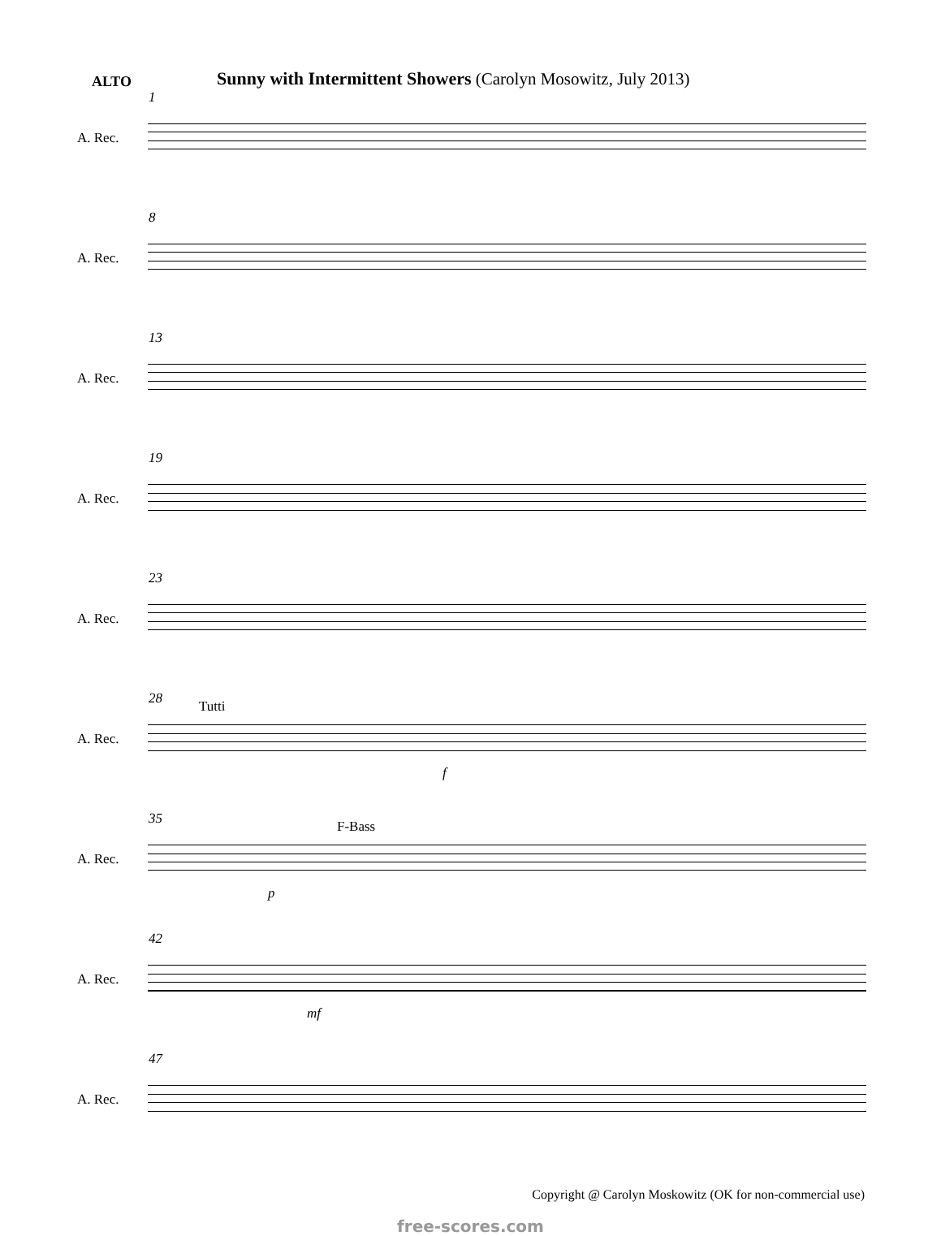ALTO
Sunny with Intermittent Showers (Carolyn Mosowitz, July 2013)
1
A. Rec.
8
A. Rec.
13
A. Rec.
19
A. Rec.
23
A. Rec.
28 Tutti
A. Rec.
f
35 F-Bass
A. Rec.
p
42
A. Rec.
mf
47
A. Rec.
Copyright @ Carolyn Moskowitz (OK for non-commercial use)
free-scores.com